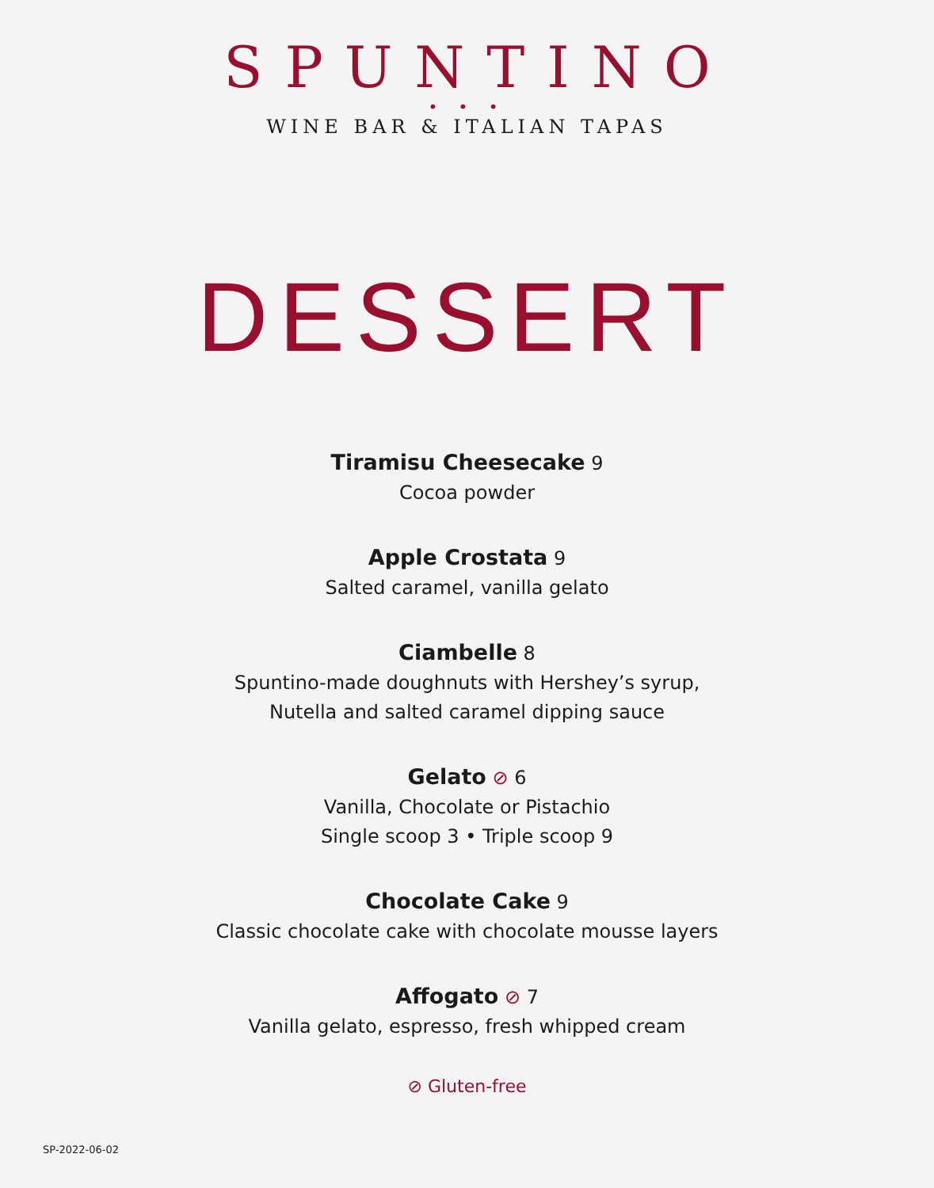SPUNTINO
• • •
WINE BAR & ITALIAN TAPAS
DESSERT
Tiramisu Cheesecake 9
Cocoa powder
Apple Crostata 9
Salted caramel, vanilla gelato
Ciambelle 8
Spuntino-made doughnuts with Hershey’s syrup,
Nutella and salted caramel dipping sauce
Gelato ⊘ 6
Vanilla, Chocolate or Pistachio
Single scoop 3 • Triple scoop 9
Chocolate Cake 9
Classic chocolate cake with chocolate mousse layers
Affogato ⊘ 7
Vanilla gelato, espresso, fresh whipped cream
⊘ Gluten-free
SP-2022-06-02